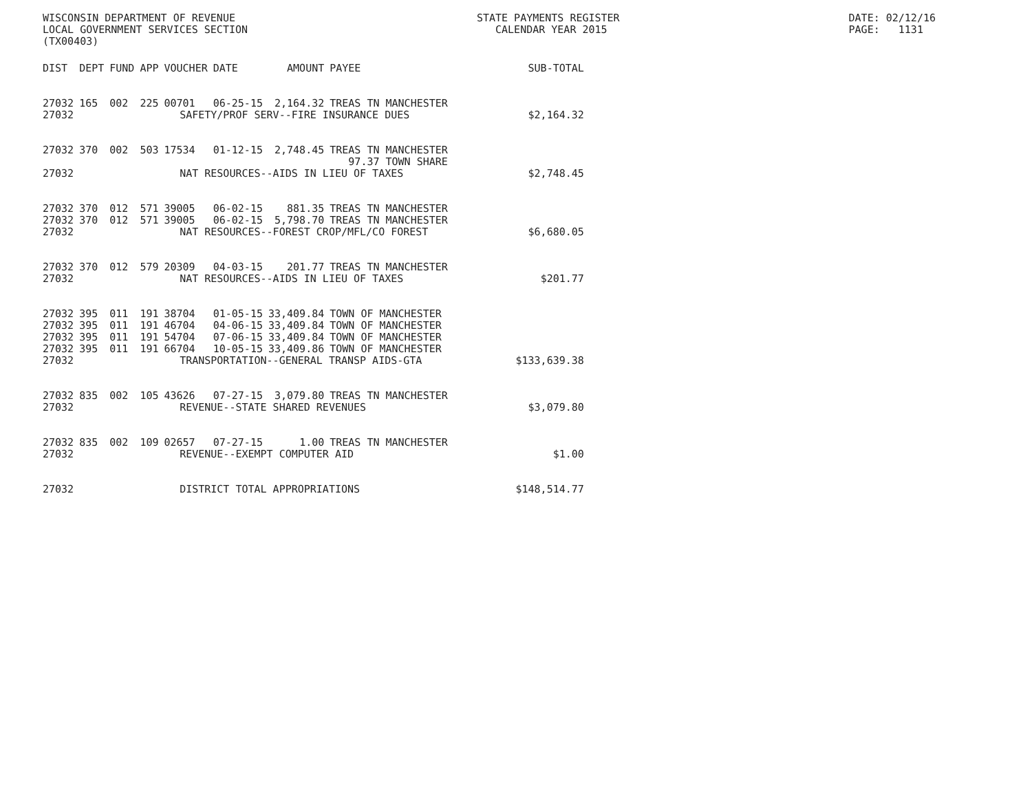WISCONSIN DEPARTMENT OF REVENUE LOCAL GOVERNMENT SERVICES SECTION (TX00403)
STATE PAYMENTS REGISTER CALENDAR YEAR 2015
DATE: 02/12/16 PAGE: 1131
| DIST | DEPT | FUND | APP | VOUCHER | DATE | AMOUNT | PAYEE | SUB-TOTAL |
| --- | --- | --- | --- | --- | --- | --- | --- | --- |
| 27032 | 165 | 002 | 225 | 00701 | 06-25-15 | 2,164.32 | TREAS TN MANCHESTER | |
| 27032 | SAFETY/PROF SERV--FIRE INSURANCE DUES | | | | | | | $2,164.32 |
| 27032 | 370 | 002 | 503 | 17534 | 01-12-15 | 2,748.45 | TREAS TN MANCHESTER 97.37 TOWN SHARE | |
| 27032 | NAT RESOURCES--AIDS IN LIEU OF TAXES | | | | | | | $2,748.45 |
| 27032 | 370 | 012 | 571 | 39005 | 06-02-15 | 881.35 | TREAS TN MANCHESTER | |
| 27032 | 370 | 012 | 571 | 39005 | 06-02-15 | 5,798.70 | TREAS TN MANCHESTER | |
| 27032 | NAT RESOURCES--FOREST CROP/MFL/CO FOREST | | | | | | | $6,680.05 |
| 27032 | 370 | 012 | 579 | 20309 | 04-03-15 | 201.77 | TREAS TN MANCHESTER | |
| 27032 | NAT RESOURCES--AIDS IN LIEU OF TAXES | | | | | | | $201.77 |
| 27032 | 395 | 011 | 191 | 38704 | 01-05-15 | 33,409.84 | TOWN OF MANCHESTER | |
| 27032 | 395 | 011 | 191 | 46704 | 04-06-15 | 33,409.84 | TOWN OF MANCHESTER | |
| 27032 | 395 | 011 | 191 | 54704 | 07-06-15 | 33,409.84 | TOWN OF MANCHESTER | |
| 27032 | 395 | 011 | 191 | 66704 | 10-05-15 | 33,409.86 | TOWN OF MANCHESTER | |
| 27032 | TRANSPORTATION--GENERAL TRANSP AIDS-GTA | | | | | | | $133,639.38 |
| 27032 | 835 | 002 | 105 | 43626 | 07-27-15 | 3,079.80 | TREAS TN MANCHESTER | |
| 27032 | REVENUE--STATE SHARED REVENUES | | | | | | | $3,079.80 |
| 27032 | 835 | 002 | 109 | 02657 | 07-27-15 | 1.00 | TREAS TN MANCHESTER | |
| 27032 | REVENUE--EXEMPT COMPUTER AID | | | | | | | $1.00 |
| 27032 | DISTRICT TOTAL APPROPRIATIONS | | | | | | | $148,514.77 |